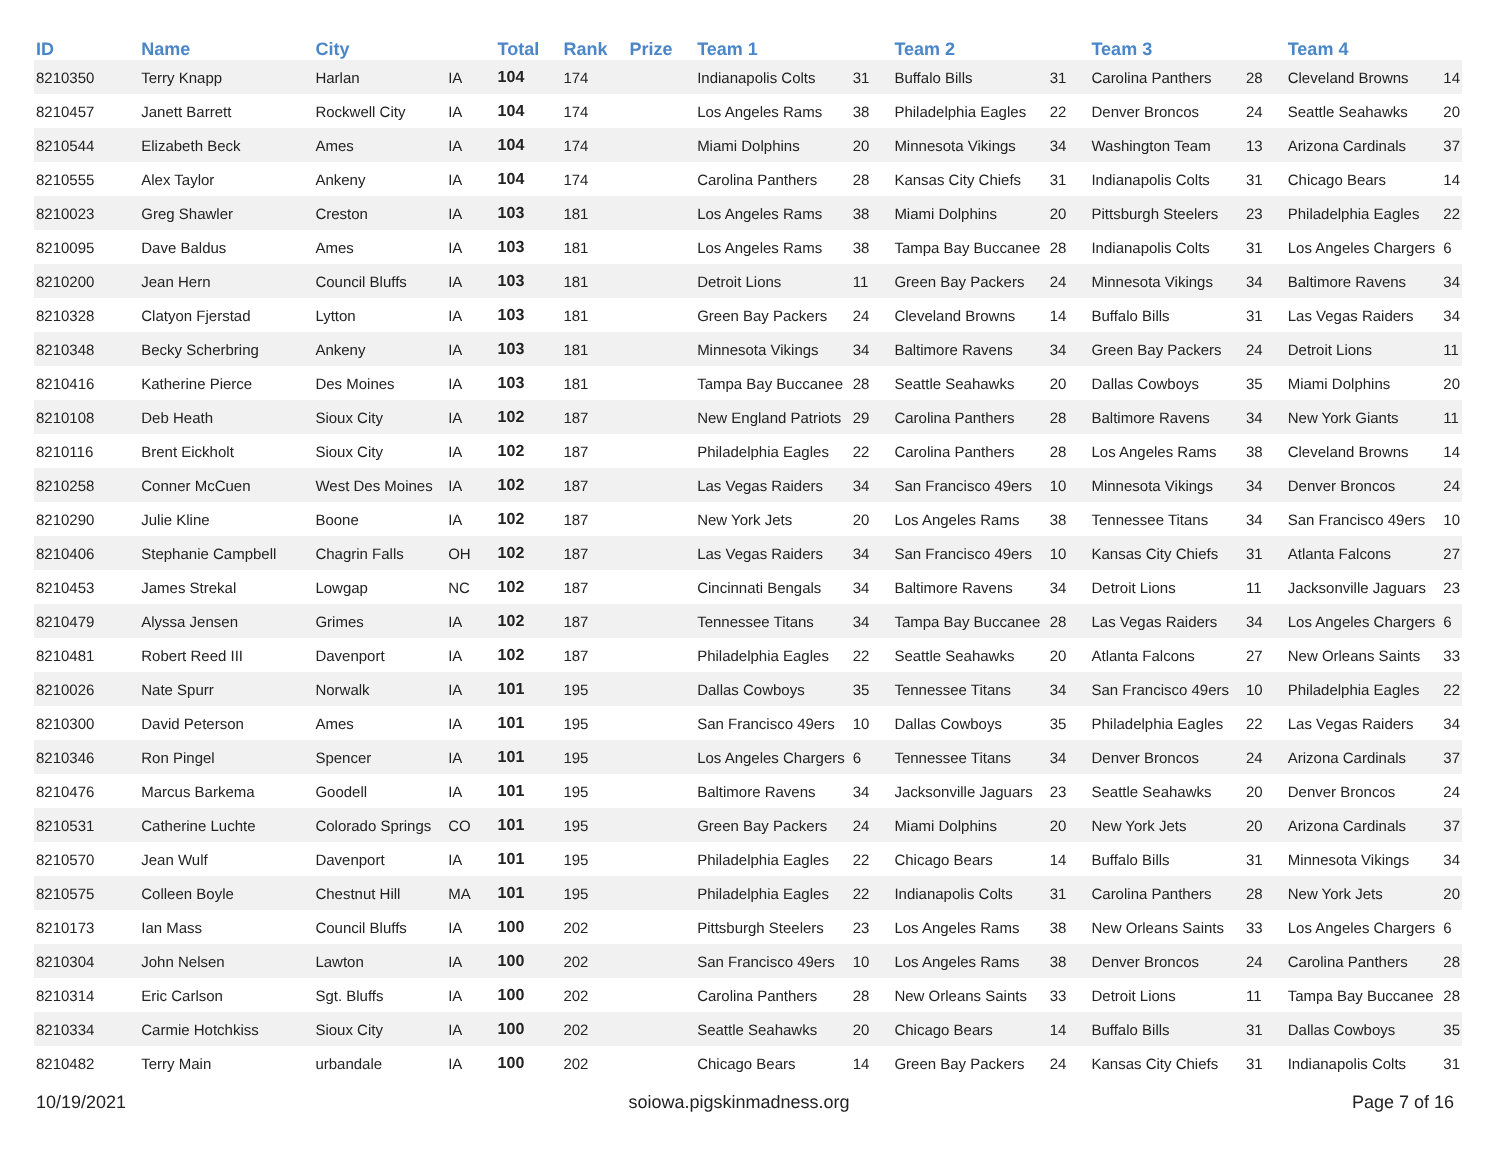| ID | Name | City | | Total | Rank | Prize | Team 1 | | Team 2 | | Team 3 | | Team 4 | |
| --- | --- | --- | --- | --- | --- | --- | --- | --- | --- | --- | --- | --- | --- | --- |
| 8210350 | Terry Knapp | Harlan | IA | 104 | 174 | | Indianapolis Colts | 31 | Buffalo Bills | 31 | Carolina Panthers | 28 | Cleveland Browns | 14 |
| 8210457 | Janett Barrett | Rockwell City | IA | 104 | 174 | | Los Angeles Rams | 38 | Philadelphia Eagles | 22 | Denver Broncos | 24 | Seattle Seahawks | 20 |
| 8210544 | Elizabeth Beck | Ames | IA | 104 | 174 | | Miami Dolphins | 20 | Minnesota Vikings | 34 | Washington Team | 13 | Arizona Cardinals | 37 |
| 8210555 | Alex Taylor | Ankeny | IA | 104 | 174 | | Carolina Panthers | 28 | Kansas City Chiefs | 31 | Indianapolis Colts | 31 | Chicago Bears | 14 |
| 8210023 | Greg Shawler | Creston | IA | 103 | 181 | | Los Angeles Rams | 38 | Miami Dolphins | 20 | Pittsburgh Steelers | 23 | Philadelphia Eagles | 22 |
| 8210095 | Dave Baldus | Ames | IA | 103 | 181 | | Los Angeles Rams | 38 | Tampa Bay Buccanee | 28 | Indianapolis Colts | 31 | Los Angeles Chargers | 6 |
| 8210200 | Jean Hern | Council Bluffs | IA | 103 | 181 | | Detroit Lions | 11 | Green Bay Packers | 24 | Minnesota Vikings | 34 | Baltimore Ravens | 34 |
| 8210328 | Clatyon Fjerstad | Lytton | IA | 103 | 181 | | Green Bay Packers | 24 | Cleveland Browns | 14 | Buffalo Bills | 31 | Las Vegas Raiders | 34 |
| 8210348 | Becky Scherbring | Ankeny | IA | 103 | 181 | | Minnesota Vikings | 34 | Baltimore Ravens | 34 | Green Bay Packers | 24 | Detroit Lions | 11 |
| 8210416 | Katherine Pierce | Des Moines | IA | 103 | 181 | | Tampa Bay Buccanee | 28 | Seattle Seahawks | 20 | Dallas Cowboys | 35 | Miami Dolphins | 20 |
| 8210108 | Deb Heath | Sioux City | IA | 102 | 187 | | New England Patriots | 29 | Carolina Panthers | 28 | Baltimore Ravens | 34 | New York Giants | 11 |
| 8210116 | Brent Eickholt | Sioux City | IA | 102 | 187 | | Philadelphia Eagles | 22 | Carolina Panthers | 28 | Los Angeles Rams | 38 | Cleveland Browns | 14 |
| 8210258 | Conner McCuen | West Des Moines | IA | 102 | 187 | | Las Vegas Raiders | 34 | San Francisco 49ers | 10 | Minnesota Vikings | 34 | Denver Broncos | 24 |
| 8210290 | Julie Kline | Boone | IA | 102 | 187 | | New York Jets | 20 | Los Angeles Rams | 38 | Tennessee Titans | 34 | San Francisco 49ers | 10 |
| 8210406 | Stephanie Campbell | Chagrin Falls | OH | 102 | 187 | | Las Vegas Raiders | 34 | San Francisco 49ers | 10 | Kansas City Chiefs | 31 | Atlanta Falcons | 27 |
| 8210453 | James Strekal | Lowgap | NC | 102 | 187 | | Cincinnati Bengals | 34 | Baltimore Ravens | 34 | Detroit Lions | 11 | Jacksonville Jaguars | 23 |
| 8210479 | Alyssa Jensen | Grimes | IA | 102 | 187 | | Tennessee Titans | 34 | Tampa Bay Buccanee | 28 | Las Vegas Raiders | 34 | Los Angeles Chargers | 6 |
| 8210481 | Robert Reed III | Davenport | IA | 102 | 187 | | Philadelphia Eagles | 22 | Seattle Seahawks | 20 | Atlanta Falcons | 27 | New Orleans Saints | 33 |
| 8210026 | Nate Spurr | Norwalk | IA | 101 | 195 | | Dallas Cowboys | 35 | Tennessee Titans | 34 | San Francisco 49ers | 10 | Philadelphia Eagles | 22 |
| 8210300 | David Peterson | Ames | IA | 101 | 195 | | San Francisco 49ers | 10 | Dallas Cowboys | 35 | Philadelphia Eagles | 22 | Las Vegas Raiders | 34 |
| 8210346 | Ron Pingel | Spencer | IA | 101 | 195 | | Los Angeles Chargers | 6 | Tennessee Titans | 34 | Denver Broncos | 24 | Arizona Cardinals | 37 |
| 8210476 | Marcus Barkema | Goodell | IA | 101 | 195 | | Baltimore Ravens | 34 | Jacksonville Jaguars | 23 | Seattle Seahawks | 20 | Denver Broncos | 24 |
| 8210531 | Catherine Luchte | Colorado Springs | CO | 101 | 195 | | Green Bay Packers | 24 | Miami Dolphins | 20 | New York Jets | 20 | Arizona Cardinals | 37 |
| 8210570 | Jean Wulf | Davenport | IA | 101 | 195 | | Philadelphia Eagles | 22 | Chicago Bears | 14 | Buffalo Bills | 31 | Minnesota Vikings | 34 |
| 8210575 | Colleen Boyle | Chestnut Hill | MA | 101 | 195 | | Philadelphia Eagles | 22 | Indianapolis Colts | 31 | Carolina Panthers | 28 | New York Jets | 20 |
| 8210173 | Ian Mass | Council Bluffs | IA | 100 | 202 | | Pittsburgh Steelers | 23 | Los Angeles Rams | 38 | New Orleans Saints | 33 | Los Angeles Chargers | 6 |
| 8210304 | John Nelsen | Lawton | IA | 100 | 202 | | San Francisco 49ers | 10 | Los Angeles Rams | 38 | Denver Broncos | 24 | Carolina Panthers | 28 |
| 8210314 | Eric Carlson | Sgt. Bluffs | IA | 100 | 202 | | Carolina Panthers | 28 | New Orleans Saints | 33 | Detroit Lions | 11 | Tampa Bay Buccanee | 28 |
| 8210334 | Carmie Hotchkiss | Sioux City | IA | 100 | 202 | | Seattle Seahawks | 20 | Chicago Bears | 14 | Buffalo Bills | 31 | Dallas Cowboys | 35 |
| 8210482 | Terry Main | urbandale | IA | 100 | 202 | | Chicago Bears | 14 | Green Bay Packers | 24 | Kansas City Chiefs | 31 | Indianapolis Colts | 31 |
10/19/2021 soiowa.pigskinmadness.org Page 7 of 16